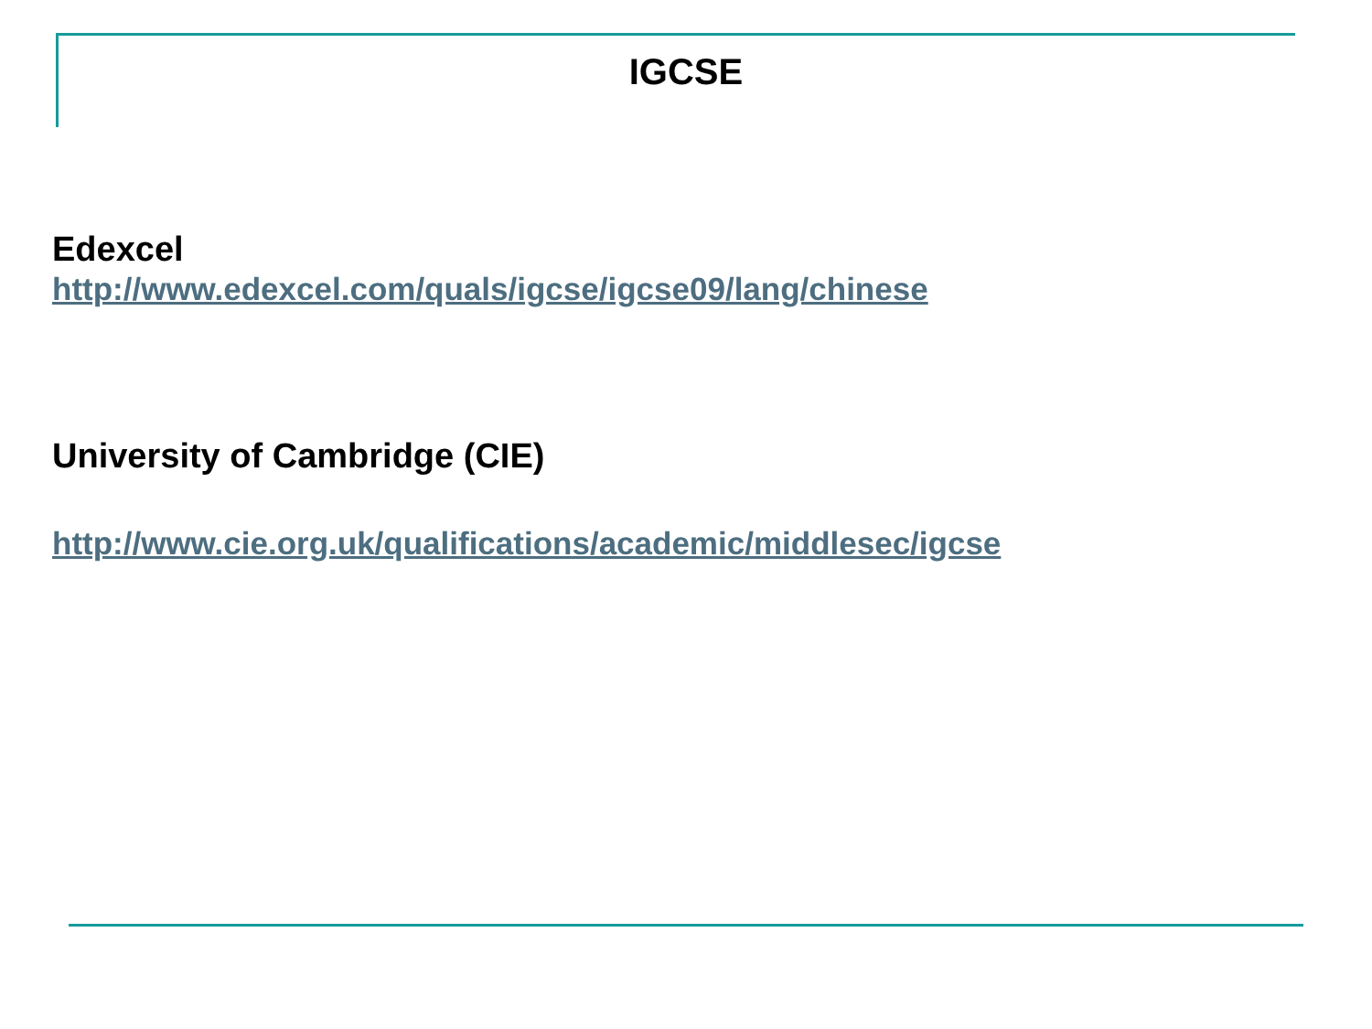IGCSE
Edexcel
http://www.edexcel.com/quals/igcse/igcse09/lang/chinese
University of Cambridge (CIE)
http://www.cie.org.uk/qualifications/academic/middlesec/igcse